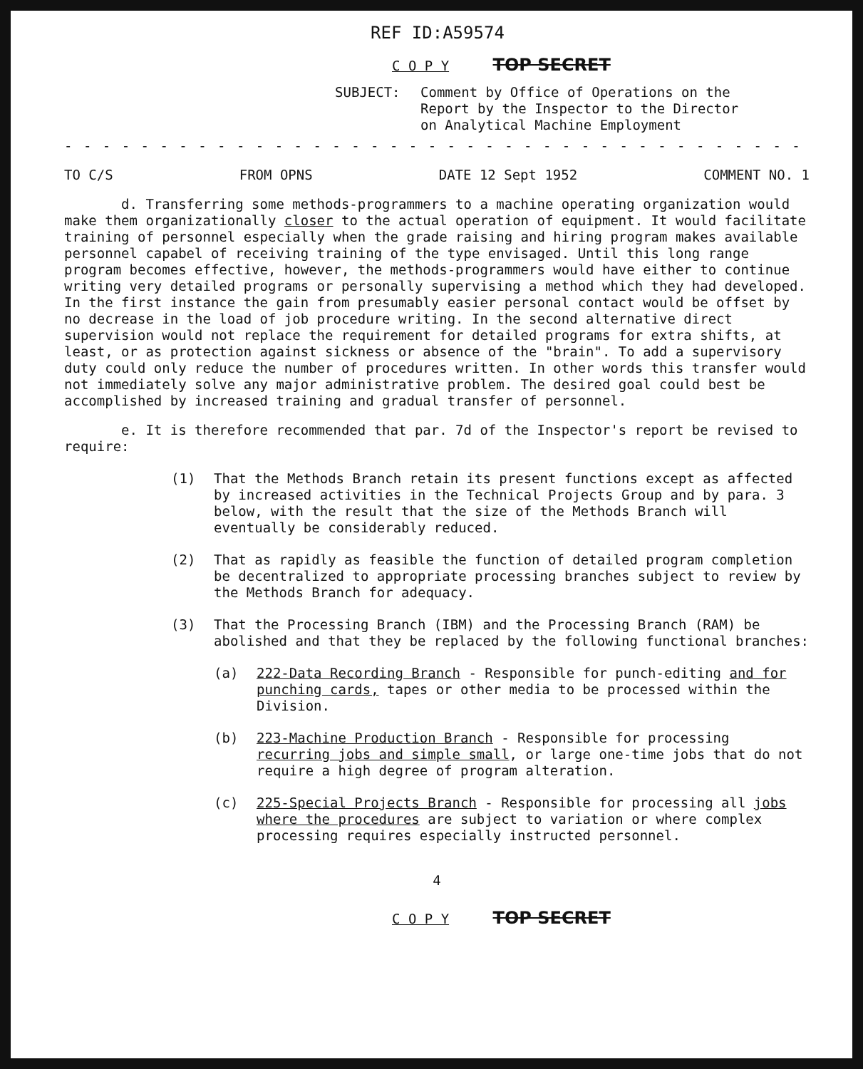REF ID:A59574
C O P Y TOP SECRET
SUBJECT: Comment by Office of Operations on the
Report by the Inspector to the Director
on Analytical Machine Employment
- - - - - - - - - - - - - - - - - - - - - - - - - - - - - - - - - - - - - - - - - - - - -
TO C/S FROM OPNS DATE 12 Sept 1952 COMMENT NO. 1
d. Transferring some methods-programmers to a machine operating organization would make them organizationally closer to the actual operation of equipment. It would facilitate training of personnel especially when the grade raising and hiring program makes available personnel capabel of receiving training of the type envisaged. Until this long range program becomes effective, however, the methods-programmers would have either to continue writing very detailed programs or personally supervising a method which they had developed. In the first instance the gain from presumably easier personal contact would be offset by no decrease in the load of job procedure writing. In the second alternative direct supervision would not replace the requirement for detailed programs for extra shifts, at least, or as protection against sickness or absence of the "brain". To add a supervisory duty could only reduce the number of procedures written. In other words this transfer would not immediately solve any major administrative problem. The desired goal could best be accomplished by increased training and gradual transfer of personnel.
e. It is therefore recommended that par. 7d of the Inspector's report be revised to require:
(1) That the Methods Branch retain its present functions except as affected by increased activities in the Technical Projects Group and by para. 3 below, with the result that the size of the Methods Branch will eventually be considerably reduced.
(2) That as rapidly as feasible the function of detailed program completion be decentralized to appropriate processing branches subject to review by the Methods Branch for adequacy.
(3) That the Processing Branch (IBM) and the Processing Branch (RAM) be abolished and that they be replaced by the following functional branches:
(a) 222-Data Recording Branch - Responsible for punch-editing and for punching cards, tapes or other media to be processed within the Division.
(b) 223-Machine Production Branch - Responsible for processing recurring jobs and simple small, or large one-time jobs that do not require a high degree of program alteration.
(c) 225-Special Projects Branch - Responsible for processing all jobs where the procedures are subject to variation or where complex processing requires especially instructed personnel.
4
C O P Y TOP SECRET